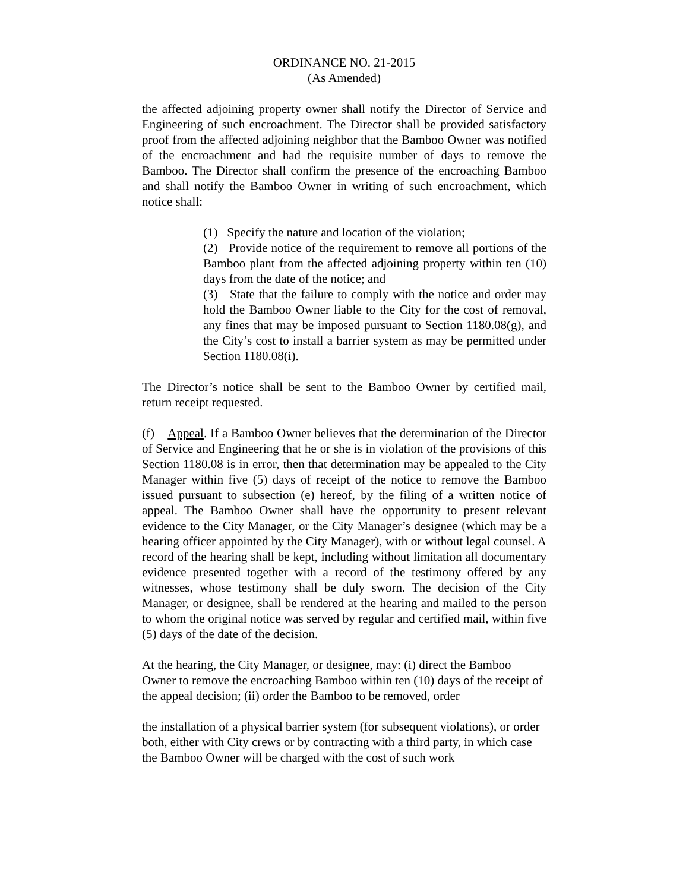ORDINANCE NO. 21-2015
(As Amended)
the affected adjoining property owner shall notify the Director of Service and Engineering of such encroachment. The Director shall be provided satisfactory proof from the affected adjoining neighbor that the Bamboo Owner was notified of the encroachment and had the requisite number of days to remove the Bamboo. The Director shall confirm the presence of the encroaching Bamboo and shall notify the Bamboo Owner in writing of such encroachment, which notice shall:
(1) Specify the nature and location of the violation;
(2) Provide notice of the requirement to remove all portions of the Bamboo plant from the affected adjoining property within ten (10) days from the date of the notice; and
(3) State that the failure to comply with the notice and order may hold the Bamboo Owner liable to the City for the cost of removal, any fines that may be imposed pursuant to Section 1180.08(g), and the City’s cost to install a barrier system as may be permitted under Section 1180.08(i).
The Director’s notice shall be sent to the Bamboo Owner by certified mail, return receipt requested.
(f) Appeal. If a Bamboo Owner believes that the determination of the Director of Service and Engineering that he or she is in violation of the provisions of this Section 1180.08 is in error, then that determination may be appealed to the City Manager within five (5) days of receipt of the notice to remove the Bamboo issued pursuant to subsection (e) hereof, by the filing of a written notice of appeal. The Bamboo Owner shall have the opportunity to present relevant evidence to the City Manager, or the City Manager’s designee (which may be a hearing officer appointed by the City Manager), with or without legal counsel. A record of the hearing shall be kept, including without limitation all documentary evidence presented together with a record of the testimony offered by any witnesses, whose testimony shall be duly sworn. The decision of the City Manager, or designee, shall be rendered at the hearing and mailed to the person to whom the original notice was served by regular and certified mail, within five (5) days of the date of the decision.
At the hearing, the City Manager, or designee, may: (i) direct the Bamboo Owner to remove the encroaching Bamboo within ten (10) days of the receipt of the appeal decision; (ii) order the Bamboo to be removed, order
the installation of a physical barrier system (for subsequent violations), or order both, either with City crews or by contracting with a third party, in which case the Bamboo Owner will be charged with the cost of such work